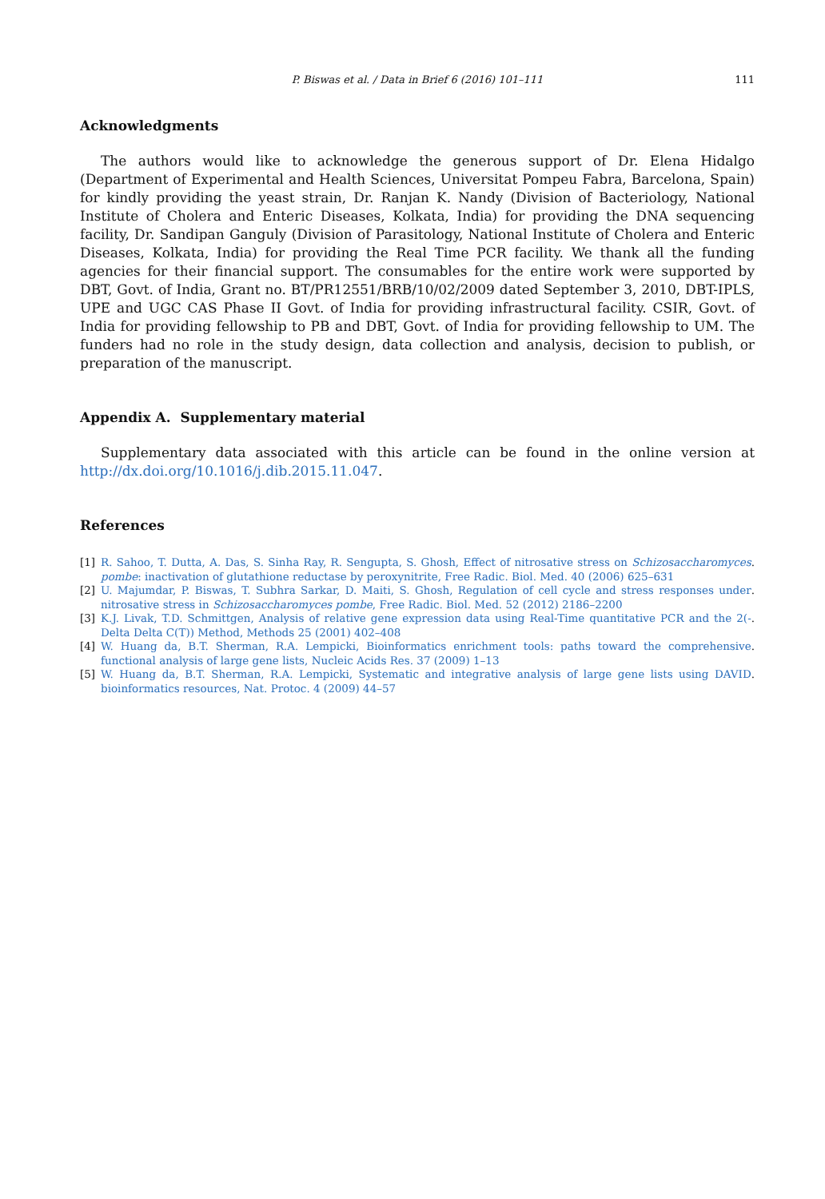P. Biswas et al. / Data in Brief 6 (2016) 101–111 111
Acknowledgments
The authors would like to acknowledge the generous support of Dr. Elena Hidalgo (Department of Experimental and Health Sciences, Universitat Pompeu Fabra, Barcelona, Spain) for kindly providing the yeast strain, Dr. Ranjan K. Nandy (Division of Bacteriology, National Institute of Cholera and Enteric Diseases, Kolkata, India) for providing the DNA sequencing facility, Dr. Sandipan Ganguly (Division of Parasitology, National Institute of Cholera and Enteric Diseases, Kolkata, India) for providing the Real Time PCR facility. We thank all the funding agencies for their financial support. The consumables for the entire work were supported by DBT, Govt. of India, Grant no. BT/PR12551/BRB/10/02/2009 dated September 3, 2010, DBT-IPLS, UPE and UGC CAS Phase II Govt. of India for providing infrastructural facility. CSIR, Govt. of India for providing fellowship to PB and DBT, Govt. of India for providing fellowship to UM. The funders had no role in the study design, data collection and analysis, decision to publish, or preparation of the manuscript.
Appendix A. Supplementary material
Supplementary data associated with this article can be found in the online version at http://dx.doi.org/10.1016/j.dib.2015.11.047.
References
[1] R. Sahoo, T. Dutta, A. Das, S. Sinha Ray, R. Sengupta, S. Ghosh, Effect of nitrosative stress on Schizosaccharomyces pombe: inactivation of glutathione reductase by peroxynitrite, Free Radic. Biol. Med. 40 (2006) 625–631.
[2] U. Majumdar, P. Biswas, T. Subhra Sarkar, D. Maiti, S. Ghosh, Regulation of cell cycle and stress responses under nitrosative stress in Schizosaccharomyces pombe, Free Radic. Biol. Med. 52 (2012) 2186–2200.
[3] K.J. Livak, T.D. Schmittgen, Analysis of relative gene expression data using Real-Time quantitative PCR and the 2(-Delta Delta C(T)) Method, Methods 25 (2001) 402–408.
[4] W. Huang da, B.T. Sherman, R.A. Lempicki, Bioinformatics enrichment tools: paths toward the comprehensive functional analysis of large gene lists, Nucleic Acids Res. 37 (2009) 1–13.
[5] W. Huang da, B.T. Sherman, R.A. Lempicki, Systematic and integrative analysis of large gene lists using DAVID bioinformatics resources, Nat. Protoc. 4 (2009) 44–57.